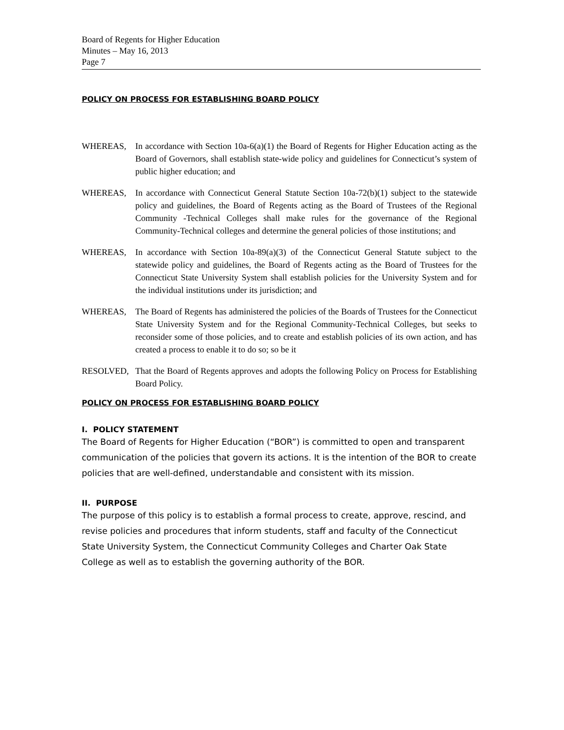Board of Regents for Higher Education
Minutes – May 16, 2013
Page 7
POLICY ON PROCESS FOR ESTABLISHING BOARD POLICY
WHEREAS, In accordance with Section 10a-6(a)(1) the Board of Regents for Higher Education acting as the Board of Governors, shall establish state-wide policy and guidelines for Connecticut’s system of public higher education; and
WHEREAS, In accordance with Connecticut General Statute Section 10a-72(b)(1) subject to the statewide policy and guidelines, the Board of Regents acting as the Board of Trustees of the Regional Community -Technical Colleges shall make rules for the governance of the Regional Community-Technical colleges and determine the general policies of those institutions; and
WHEREAS, In accordance with Section 10a-89(a)(3) of the Connecticut General Statute subject to the statewide policy and guidelines, the Board of Regents acting as the Board of Trustees for the Connecticut State University System shall establish policies for the University System and for the individual institutions under its jurisdiction; and
WHEREAS, The Board of Regents has administered the policies of the Boards of Trustees for the Connecticut State University System and for the Regional Community-Technical Colleges, but seeks to reconsider some of those policies, and to create and establish policies of its own action, and has created a process to enable it to do so; so be it
RESOLVED, That the Board of Regents approves and adopts the following Policy on Process for Establishing Board Policy.
POLICY ON PROCESS FOR ESTABLISHING BOARD POLICY
I. POLICY STATEMENT
The Board of Regents for Higher Education (“BOR”) is committed to open and transparent communication of the policies that govern its actions. It is the intention of the BOR to create policies that are well-defined, understandable and consistent with its mission.
II. PURPOSE
The purpose of this policy is to establish a formal process to create, approve, rescind, and revise policies and procedures that inform students, staff and faculty of the Connecticut State University System, the Connecticut Community Colleges and Charter Oak State College as well as to establish the governing authority of the BOR.